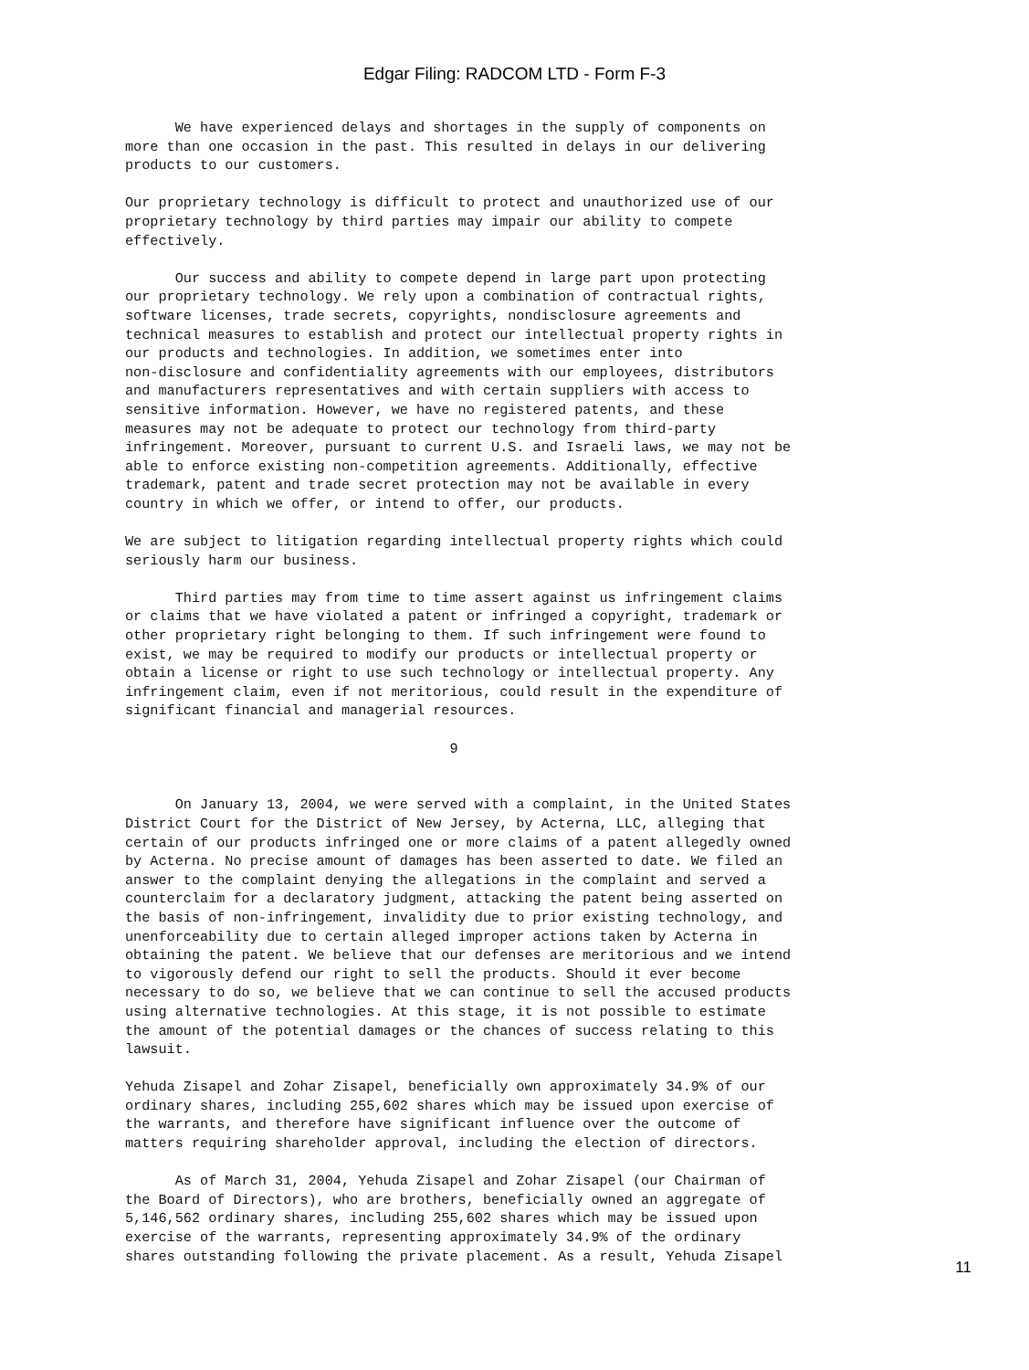Edgar Filing: RADCOM LTD - Form F-3
      We have experienced delays and shortages in the supply of components on
more than one occasion in the past. This resulted in delays in our delivering
products to our customers.

Our proprietary technology is difficult to protect and unauthorized use of our
proprietary technology by third parties may impair our ability to compete
effectively.

      Our success and ability to compete depend in large part upon protecting
our proprietary technology. We rely upon a combination of contractual rights,
software licenses, trade secrets, copyrights, nondisclosure agreements and
technical measures to establish and protect our intellectual property rights in
our products and technologies. In addition, we sometimes enter into
non-disclosure and confidentiality agreements with our employees, distributors
and manufacturers representatives and with certain suppliers with access to
sensitive information. However, we have no registered patents, and these
measures may not be adequate to protect our technology from third-party
infringement. Moreover, pursuant to current U.S. and Israeli laws, we may not be
able to enforce existing non-competition agreements. Additionally, effective
trademark, patent and trade secret protection may not be available in every
country in which we offer, or intend to offer, our products.

We are subject to litigation regarding intellectual property rights which could
seriously harm our business.

      Third parties may from time to time assert against us infringement claims
or claims that we have violated a patent or infringed a copyright, trademark or
other proprietary right belonging to them. If such infringement were found to
exist, we may be required to modify our products or intellectual property or
obtain a license or right to use such technology or intellectual property. Any
infringement claim, even if not meritorious, could result in the expenditure of
significant financial and managerial resources.

                                       9


      On January 13, 2004, we were served with a complaint, in the United States
District Court for the District of New Jersey, by Acterna, LLC, alleging that
certain of our products infringed one or more claims of a patent allegedly owned
by Acterna. No precise amount of damages has been asserted to date. We filed an
answer to the complaint denying the allegations in the complaint and served a
counterclaim for a declaratory judgment, attacking the patent being asserted on
the basis of non-infringement, invalidity due to prior existing technology, and
unenforceability due to certain alleged improper actions taken by Acterna in
obtaining the patent. We believe that our defenses are meritorious and we intend
to vigorously defend our right to sell the products. Should it ever become
necessary to do so, we believe that we can continue to sell the accused products
using alternative technologies. At this stage, it is not possible to estimate
the amount of the potential damages or the chances of success relating to this
lawsuit.

Yehuda Zisapel and Zohar Zisapel, beneficially own approximately 34.9% of our
ordinary shares, including 255,602 shares which may be issued upon exercise of
the warrants, and therefore have significant influence over the outcome of
matters requiring shareholder approval, including the election of directors.

      As of March 31, 2004, Yehuda Zisapel and Zohar Zisapel (our Chairman of
the Board of Directors), who are brothers, beneficially owned an aggregate of
5,146,562 ordinary shares, including 255,602 shares which may be issued upon
exercise of the warrants, representing approximately 34.9% of the ordinary
shares outstanding following the private placement. As a result, Yehuda Zisapel
11